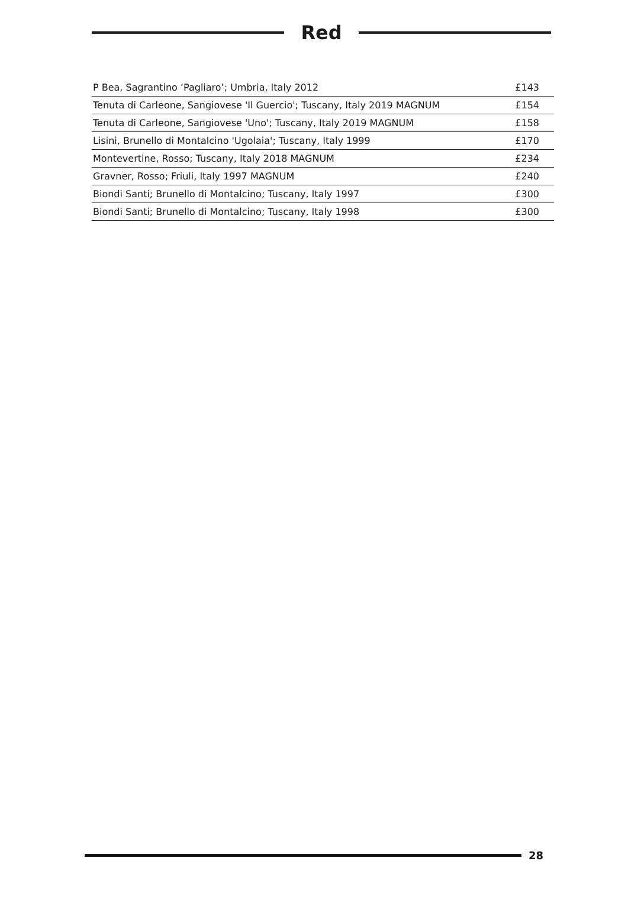Red
| P Bea, Sagrantino ‘Pagliaro’; Umbria, Italy 2012 | £143 |
| Tenuta di Carleone, Sangiovese 'Il Guercio'; Tuscany, Italy 2019 MAGNUM | £154 |
| Tenuta di Carleone, Sangiovese 'Uno'; Tuscany, Italy 2019 MAGNUM | £158 |
| Lisini, Brunello di Montalcino 'Ugolaia'; Tuscany, Italy 1999 | £170 |
| Montevertine, Rosso; Tuscany, Italy 2018 MAGNUM | £234 |
| Gravner, Rosso; Friuli, Italy 1997 MAGNUM | £240 |
| Biondi Santi; Brunello di Montalcino; Tuscany, Italy 1997 | £300 |
| Biondi Santi; Brunello di Montalcino; Tuscany, Italy 1998 | £300 |
28